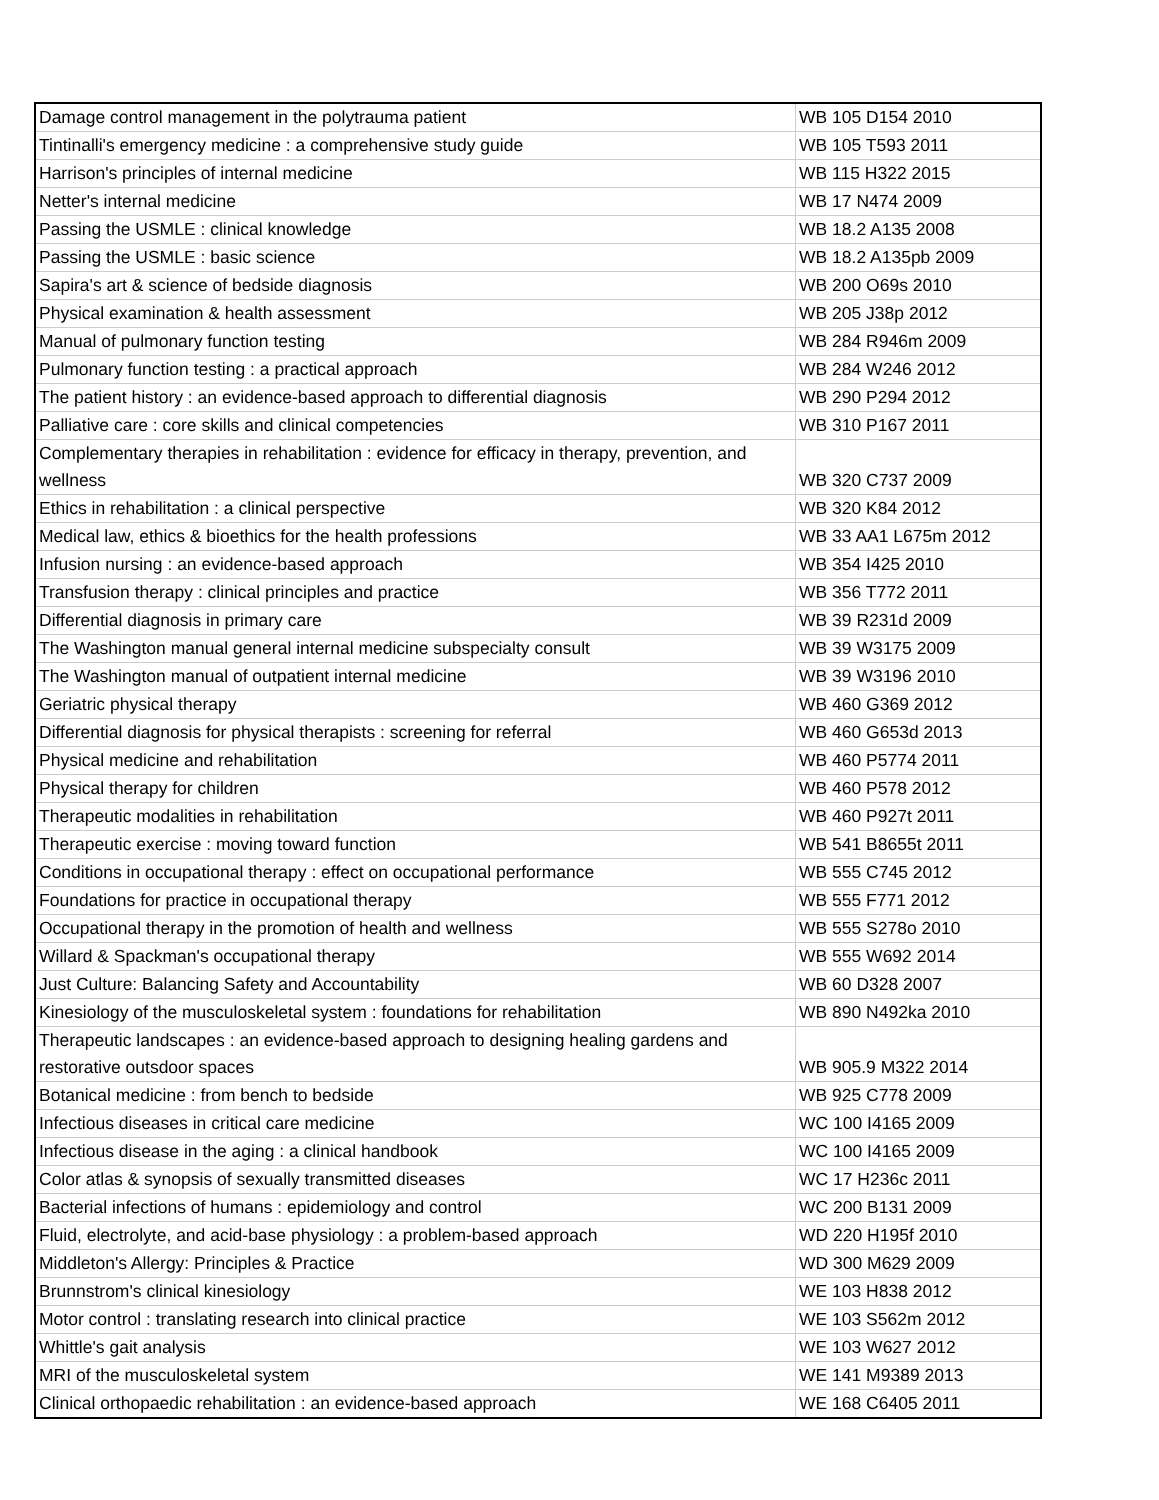| Damage control management in the polytrauma patient | WB 105 D154 2010 |
| Tintinalli's emergency medicine : a comprehensive study guide | WB 105 T593 2011 |
| Harrison's principles of internal medicine | WB 115 H322 2015 |
| Netter's internal medicine | WB 17 N474 2009 |
| Passing the USMLE : clinical knowledge | WB 18.2 A135 2008 |
| Passing the USMLE : basic science | WB 18.2 A135pb 2009 |
| Sapira's art & science of bedside diagnosis | WB 200 O69s 2010 |
| Physical examination & health assessment | WB 205 J38p 2012 |
| Manual of pulmonary function testing | WB 284 R946m 2009 |
| Pulmonary function testing : a practical approach | WB 284 W246 2012 |
| The patient history : an evidence-based approach to differential diagnosis | WB 290 P294 2012 |
| Palliative care : core skills and clinical competencies | WB 310 P167 2011 |
| Complementary therapies in rehabilitation : evidence for efficacy in therapy, prevention, and wellness | WB 320 C737 2009 |
| Ethics in rehabilitation : a clinical perspective | WB 320 K84 2012 |
| Medical law, ethics & bioethics for the health professions | WB 33 AA1 L675m 2012 |
| Infusion nursing : an evidence-based approach | WB 354 I425 2010 |
| Transfusion therapy : clinical principles and practice | WB 356 T772 2011 |
| Differential diagnosis in primary care | WB 39 R231d 2009 |
| The Washington manual general internal medicine subspecialty consult | WB 39 W3175 2009 |
| The Washington manual of outpatient internal medicine | WB 39 W3196 2010 |
| Geriatric physical therapy | WB 460 G369 2012 |
| Differential diagnosis for physical therapists : screening for referral | WB 460 G653d 2013 |
| Physical medicine and rehabilitation | WB 460 P5774 2011 |
| Physical therapy for children | WB 460 P578 2012 |
| Therapeutic modalities in rehabilitation | WB 460 P927t 2011 |
| Therapeutic exercise : moving toward function | WB 541 B8655t 2011 |
| Conditions in occupational therapy : effect on occupational performance | WB 555 C745 2012 |
| Foundations for practice in occupational therapy | WB 555 F771 2012 |
| Occupational therapy in the promotion of health and wellness | WB 555 S278o 2010 |
| Willard & Spackman's occupational therapy | WB 555 W692 2014 |
| Just Culture: Balancing Safety and Accountability | WB 60 D328 2007 |
| Kinesiology of the musculoskeletal system : foundations for rehabilitation | WB 890 N492ka 2010 |
| Therapeutic landscapes : an evidence-based approach to designing healing gardens and restorative outsdoor spaces | WB 905.9 M322 2014 |
| Botanical medicine : from bench to bedside | WB 925 C778 2009 |
| Infectious diseases in critical care medicine | WC 100 I4165 2009 |
| Infectious disease in the aging : a clinical handbook | WC 100 I4165 2009 |
| Color atlas & synopsis of sexually transmitted diseases | WC 17 H236c 2011 |
| Bacterial infections of humans : epidemiology and control | WC 200 B131 2009 |
| Fluid, electrolyte, and acid-base physiology : a problem-based approach | WD 220 H195f 2010 |
| Middleton's Allergy: Principles & Practice | WD 300 M629 2009 |
| Brunnstrom's clinical kinesiology | WE 103 H838 2012 |
| Motor control : translating research into clinical practice | WE 103 S562m 2012 |
| Whittle's gait analysis | WE 103 W627 2012 |
| MRI of the musculoskeletal system | WE 141 M9389 2013 |
| Clinical orthopaedic rehabilitation : an evidence-based approach | WE 168 C6405 2011 |